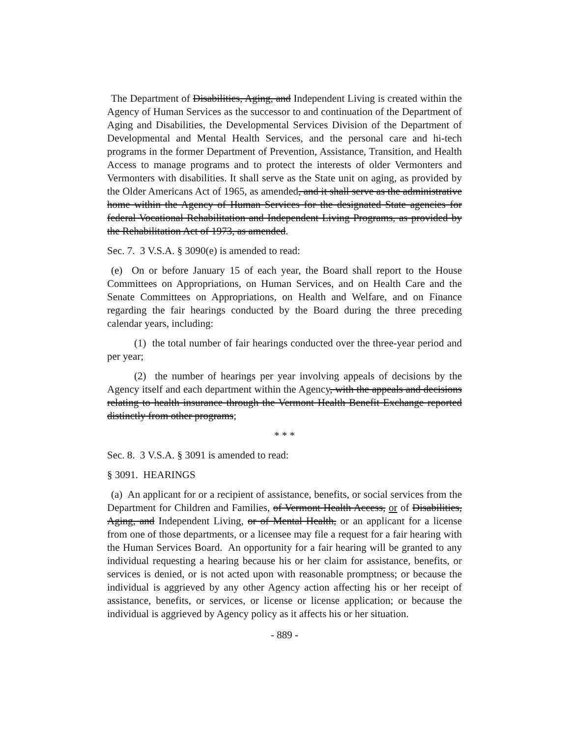The Department of Disabilities, Aging, and Independent Living is created within the Agency of Human Services as the successor to and continuation of the Department of Aging and Disabilities, the Developmental Services Division of the Department of Developmental and Mental Health Services, and the personal care and hi-tech programs in the former Department of Prevention, Assistance, Transition, and Health Access to manage programs and to protect the interests of older Vermonters and Vermonters with disabilities. It shall serve as the State unit on aging, as provided by the Older Americans Act of 1965, as amended, and it shall serve as the administrative home within the Agency of Human Services for the designated State agencies for federal Vocational Rehabilitation and Independent Living Programs, as provided by the Rehabilitation Act of 1973, as amended.
Sec. 7. 3 V.S.A. § 3090(e) is amended to read:
(e) On or before January 15 of each year, the Board shall report to the House Committees on Appropriations, on Human Services, and on Health Care and the Senate Committees on Appropriations, on Health and Welfare, and on Finance regarding the fair hearings conducted by the Board during the three preceding calendar years, including:
(1) the total number of fair hearings conducted over the three-year period and per year;
(2) the number of hearings per year involving appeals of decisions by the Agency itself and each department within the Agency, with the appeals and decisions relating to health insurance through the Vermont Health Benefit Exchange reported distinctly from other programs;
* * *
Sec. 8. 3 V.S.A. § 3091 is amended to read:
§ 3091. HEARINGS
(a) An applicant for or a recipient of assistance, benefits, or social services from the Department for Children and Families, of Vermont Health Access, or of Disabilities, Aging, and Independent Living, or of Mental Health, or an applicant for a license from one of those departments, or a licensee may file a request for a fair hearing with the Human Services Board. An opportunity for a fair hearing will be granted to any individual requesting a hearing because his or her claim for assistance, benefits, or services is denied, or is not acted upon with reasonable promptness; or because the individual is aggrieved by any other Agency action affecting his or her receipt of assistance, benefits, or services, or license or license application; or because the individual is aggrieved by Agency policy as it affects his or her situation.
- 889 -